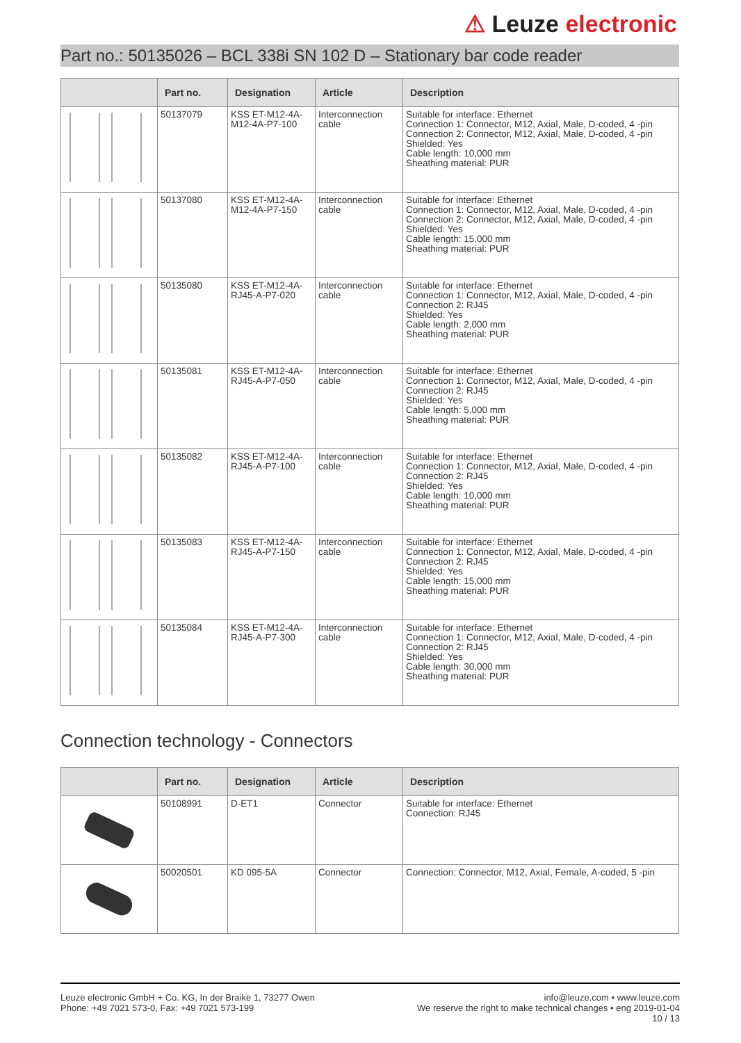⚠ Leuze electronic
Part no.: 50135026 – BCL 338i SN 102 D – Stationary bar code reader
| | Part no. | Designation | Article | Description |
| --- | --- | --- | --- | --- |
| | 50137079 | KSS ET-M12-4A-M12-4A-P7-100 | Interconnection cable | Suitable for interface: Ethernet Connection 1: Connector, M12, Axial, Male, D-coded, 4 -pin Connection 2: Connector, M12, Axial, Male, D-coded, 4 -pin Shielded: Yes Cable length: 10,000 mm Sheathing material: PUR |
| | 50137080 | KSS ET-M12-4A-M12-4A-P7-150 | Interconnection cable | Suitable for interface: Ethernet Connection 1: Connector, M12, Axial, Male, D-coded, 4 -pin Connection 2: Connector, M12, Axial, Male, D-coded, 4 -pin Shielded: Yes Cable length: 15,000 mm Sheathing material: PUR |
| | 50135080 | KSS ET-M12-4A-RJ45-A-P7-020 | Interconnection cable | Suitable for interface: Ethernet Connection 1: Connector, M12, Axial, Male, D-coded, 4 -pin Connection 2: RJ45 Shielded: Yes Cable length: 2,000 mm Sheathing material: PUR |
| | 50135081 | KSS ET-M12-4A-RJ45-A-P7-050 | Interconnection cable | Suitable for interface: Ethernet Connection 1: Connector, M12, Axial, Male, D-coded, 4 -pin Connection 2: RJ45 Shielded: Yes Cable length: 5,000 mm Sheathing material: PUR |
| | 50135082 | KSS ET-M12-4A-RJ45-A-P7-100 | Interconnection cable | Suitable for interface: Ethernet Connection 1: Connector, M12, Axial, Male, D-coded, 4 -pin Connection 2: RJ45 Shielded: Yes Cable length: 10,000 mm Sheathing material: PUR |
| | 50135083 | KSS ET-M12-4A-RJ45-A-P7-150 | Interconnection cable | Suitable for interface: Ethernet Connection 1: Connector, M12, Axial, Male, D-coded, 4 -pin Connection 2: RJ45 Shielded: Yes Cable length: 15,000 mm Sheathing material: PUR |
| | 50135084 | KSS ET-M12-4A-RJ45-A-P7-300 | Interconnection cable | Suitable for interface: Ethernet Connection 1: Connector, M12, Axial, Male, D-coded, 4 -pin Connection 2: RJ45 Shielded: Yes Cable length: 30,000 mm Sheathing material: PUR |
Connection technology - Connectors
| | Part no. | Designation | Article | Description |
| --- | --- | --- | --- | --- |
| | 50108991 | D-ET1 | Connector | Suitable for interface: Ethernet Connection: RJ45 |
| | 50020501 | KD 095-5A | Connector | Connection: Connector, M12, Axial, Female, A-coded, 5 -pin |
Leuze electronic GmbH + Co. KG, In der Braike 1, 73277 Owen
Phone: +49 7021 573-0, Fax: +49 7021 573-199
info@leuze.com • www.leuze.com
We reserve the right to make technical changes • eng 2019-01-04
10 / 13